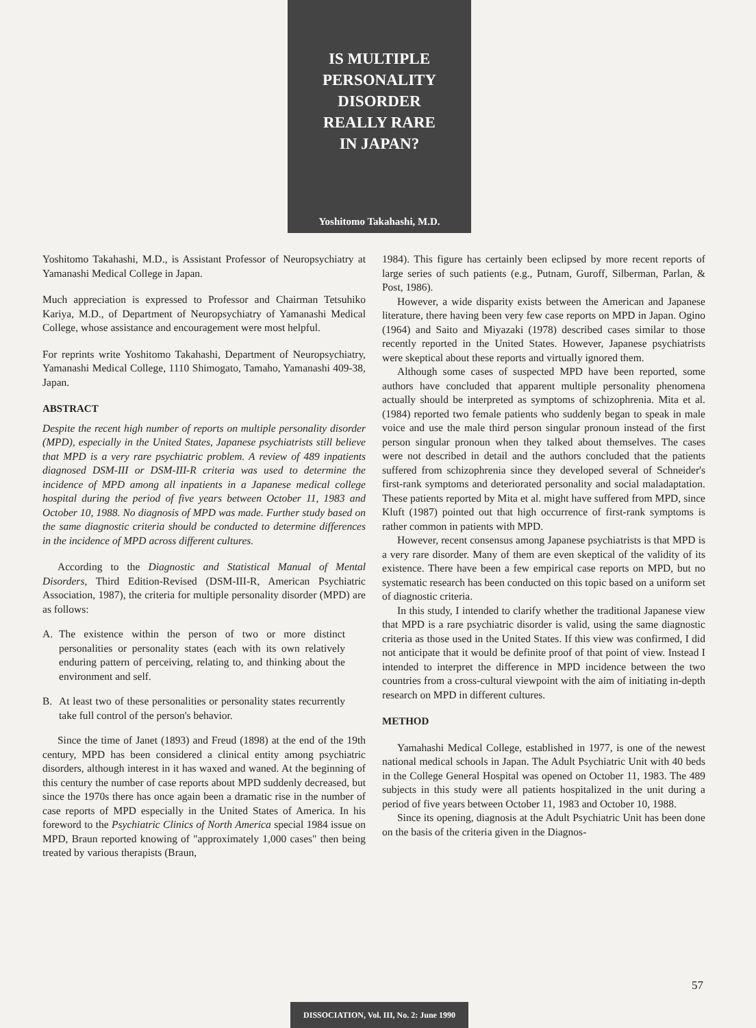IS MULTIPLE
PERSONALITY
DISORDER
REALLY RARE
IN JAPAN?
Yoshitomo Takahashi, M.D.
Yoshitomo Takahashi, M.D., is Assistant Professor of Neuropsychiatry at Yamanashi Medical College in Japan.
Much appreciation is expressed to Professor and Chairman Tetsuhiko Kariya, M.D., of Department of Neuropsychiatry of Yamanashi Medical College, whose assistance and encouragement were most helpful.
For reprints write Yoshitomo Takahashi, Department of Neuropsychiatry, Yamanashi Medical College, 1110 Shimogato, Tamaho, Yamanashi 409-38, Japan.
ABSTRACT
Despite the recent high number of reports on multiple personality disorder (MPD), especially in the United States, Japanese psychiatrists still believe that MPD is a very rare psychiatric problem. A review of 489 inpatients diagnosed DSM-III or DSM-III-R criteria was used to determine the incidence of MPD among all inpatients in a Japanese medical college hospital during the period of five years between October 11, 1983 and October 10, 1988. No diagnosis of MPD was made. Further study based on the same diagnostic criteria should be conducted to determine differences in the incidence of MPD across different cultures.
According to the Diagnostic and Statistical Manual of Mental Disorders, Third Edition-Revised (DSM-III-R, American Psychiatric Association, 1987), the criteria for multiple personality disorder (MPD) are as follows:
A. The existence within the person of two or more distinct personalities or personality states (each with its own relatively enduring pattern of perceiving, relating to, and thinking about the environment and self.
B. At least two of these personalities or personality states recurrently take full control of the person's behavior.
Since the time of Janet (1893) and Freud (1898) at the end of the 19th century, MPD has been considered a clinical entity among psychiatric disorders, although interest in it has waxed and waned. At the beginning of this century the number of case reports about MPD suddenly decreased, but since the 1970s there has once again been a dramatic rise in the number of case reports of MPD especially in the United States of America. In his foreword to the Psychiatric Clinics of North America special 1984 issue on MPD, Braun reported knowing of "approximately 1,000 cases" then being treated by various therapists (Braun,
1984). This figure has certainly been eclipsed by more recent reports of large series of such patients (e.g., Putnam, Guroff, Silberman, Parlan, & Post, 1986).
However, a wide disparity exists between the American and Japanese literature, there having been very few case reports on MPD in Japan. Ogino (1964) and Saito and Miyazaki (1978) described cases similar to those recently reported in the United States. However, Japanese psychiatrists were skeptical about these reports and virtually ignored them.
Although some cases of suspected MPD have been reported, some authors have concluded that apparent multiple personality phenomena actually should be interpreted as symptoms of schizophrenia. Mita et al. (1984) reported two female patients who suddenly began to speak in male voice and use the male third person singular pronoun instead of the first person singular pronoun when they talked about themselves. The cases were not described in detail and the authors concluded that the patients suffered from schizophrenia since they developed several of Schneider's first-rank symptoms and deteriorated personality and social maladaptation. These patients reported by Mita et al. might have suffered from MPD, since Kluft (1987) pointed out that high occurrence of first-rank symptoms is rather common in patients with MPD.
However, recent consensus among Japanese psychiatrists is that MPD is a very rare disorder. Many of them are even skeptical of the validity of its existence. There have been a few empirical case reports on MPD, but no systematic research has been conducted on this topic based on a uniform set of diagnostic criteria.
In this study, I intended to clarify whether the traditional Japanese view that MPD is a rare psychiatric disorder is valid, using the same diagnostic criteria as those used in the United States. If this view was confirmed, I did not anticipate that it would be definite proof of that point of view. Instead I intended to interpret the difference in MPD incidence between the two countries from a cross-cultural viewpoint with the aim of initiating in-depth research on MPD in different cultures.
METHOD
Yamahashi Medical College, established in 1977, is one of the newest national medical schools in Japan. The Adult Psychiatric Unit with 40 beds in the College General Hospital was opened on October 11, 1983. The 489 subjects in this study were all patients hospitalized in the unit during a period of five years between October 11, 1983 and October 10, 1988.
Since its opening, diagnosis at the Adult Psychiatric Unit has been done on the basis of the criteria given in the Diagnos-
57
DISSOCIATION, Vol. III, No. 2: June 1990